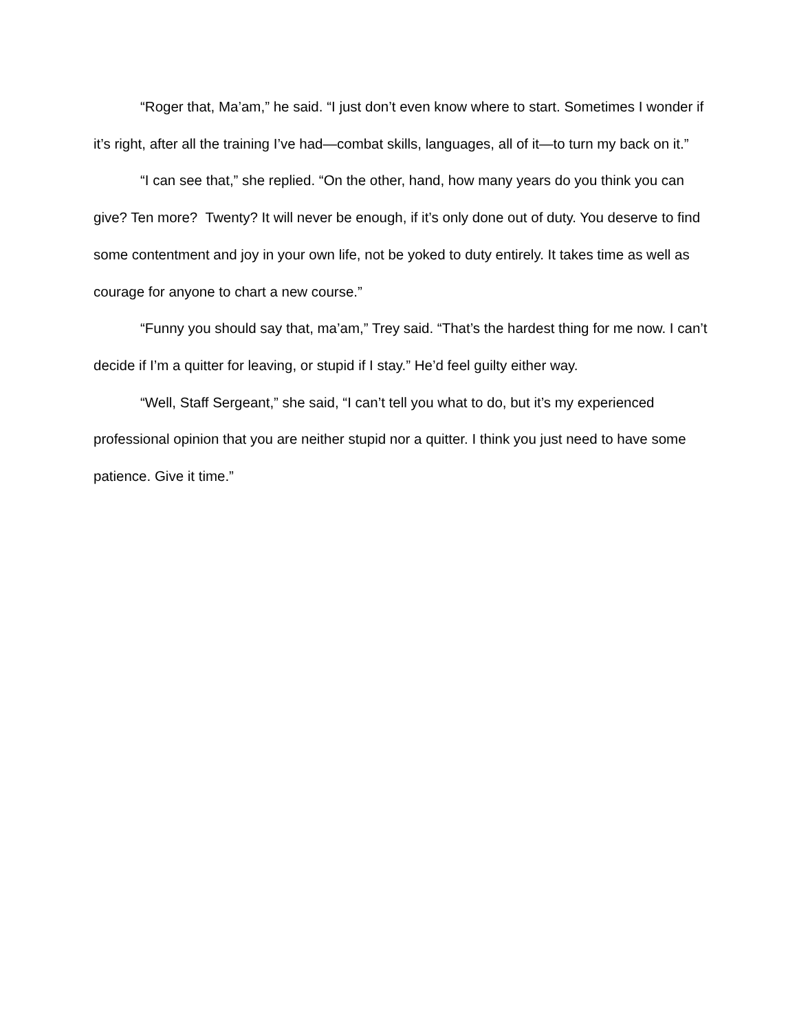“Roger that, Ma’am,” he said. “I just don’t even know where to start. Sometimes I wonder if it’s right, after all the training I’ve had—combat skills, languages, all of it—to turn my back on it.”
“I can see that,” she replied. “On the other, hand, how many years do you think you can give? Ten more? Twenty? It will never be enough, if it’s only done out of duty. You deserve to find some contentment and joy in your own life, not be yoked to duty entirely. It takes time as well as courage for anyone to chart a new course.”
“Funny you should say that, ma’am,” Trey said. “That’s the hardest thing for me now. I can’t decide if I’m a quitter for leaving, or stupid if I stay.” He’d feel guilty either way.
“Well, Staff Sergeant,” she said, “I can’t tell you what to do, but it’s my experienced professional opinion that you are neither stupid nor a quitter. I think you just need to have some patience. Give it time.”